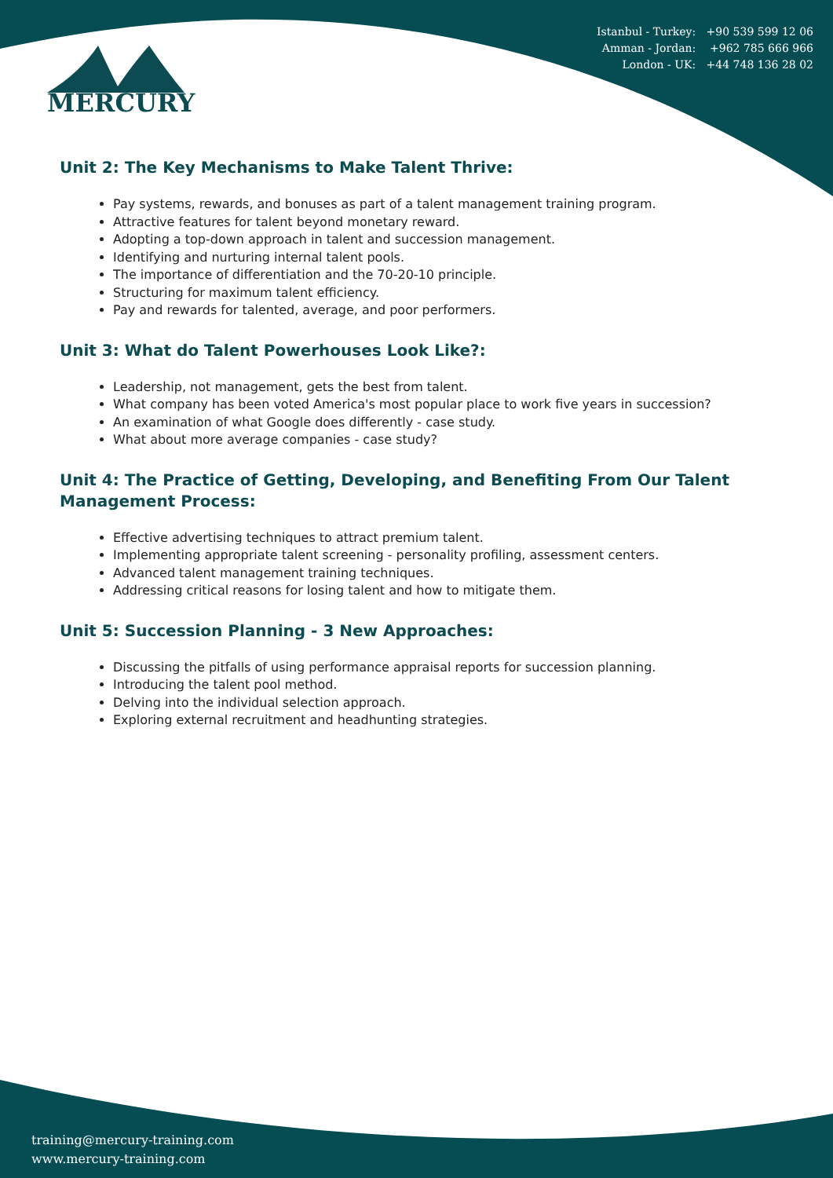Istanbul - Turkey: +90 539 599 12 06
Amman - Jordan: +962 785 666 966
London - UK: +44 748 136 28 02
MERCURY
Unit 2: The Key Mechanisms to Make Talent Thrive:
Pay systems, rewards, and bonuses as part of a talent management training program.
Attractive features for talent beyond monetary reward.
Adopting a top-down approach in talent and succession management.
Identifying and nurturing internal talent pools.
The importance of differentiation and the 70-20-10 principle.
Structuring for maximum talent efficiency.
Pay and rewards for talented, average, and poor performers.
Unit 3: What do Talent Powerhouses Look Like?:
Leadership, not management, gets the best from talent.
What company has been voted America's most popular place to work five years in succession?
An examination of what Google does differently - case study.
What about more average companies - case study?
Unit 4: The Practice of Getting, Developing, and Benefiting From Our Talent Management Process:
Effective advertising techniques to attract premium talent.
Implementing appropriate talent screening - personality profiling, assessment centers.
Advanced talent management training techniques.
Addressing critical reasons for losing talent and how to mitigate them.
Unit 5: Succession Planning - 3 New Approaches:
Discussing the pitfalls of using performance appraisal reports for succession planning.
Introducing the talent pool method.
Delving into the individual selection approach.
Exploring external recruitment and headhunting strategies.
training@mercury-training.com
www.mercury-training.com